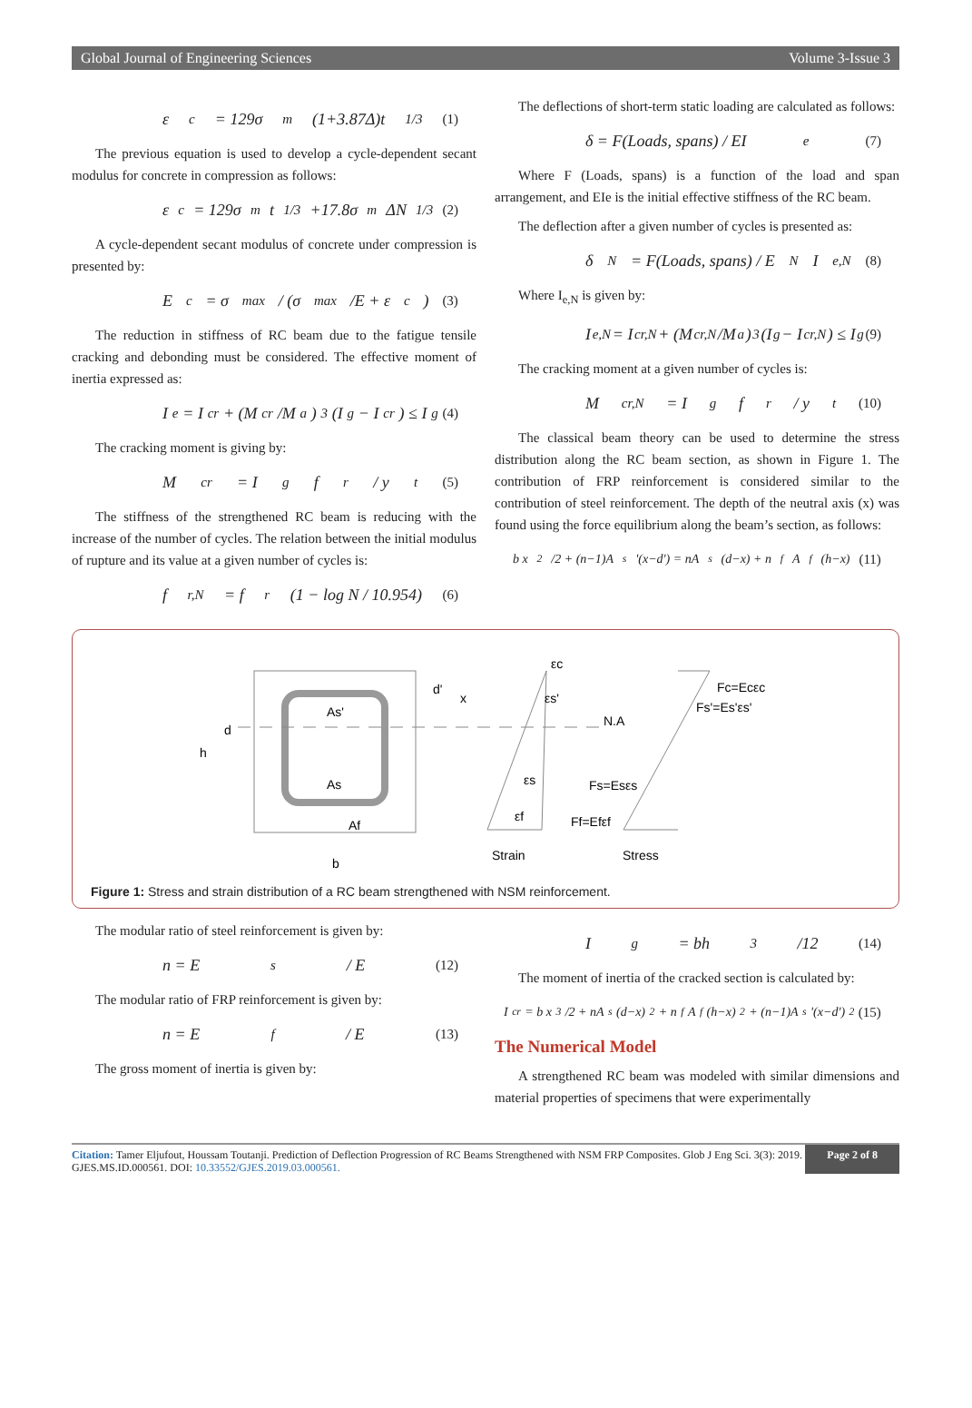Global Journal of Engineering Sciences Volume 3-Issue 3
ε<sub>c</sub> = 129σ<sub>m</sub>(1+3.87Δ)t<sup>1/3</sup> (1)
The previous equation is used to develop a cycle-dependent secant modulus for concrete in compression as follows:
ε<sub>c</sub> = 129σ<sub>m</sub>t<sup>1/3</sup> +17.8σ<sub>m</sub>ΔN<sup>1/3</sup> (2)
A cycle-dependent secant modulus of concrete under compression is presented by:
E<sub>c</sub> = σ<sub>max</sub> / (σ<sub>max</sub>/E + ε<sub>c</sub>) (3)
The reduction in stiffness of RC beam due to the fatigue tensile cracking and debonding must be considered. The effective moment of inertia expressed as:
I<sub>e</sub> = I<sub>cr</sub> + (M<sub>cr</sub>/M<sub>a</sub>)<sup>3</sup>(I<sub>g</sub> − I<sub>cr</sub>) ≤ I<sub>g</sub> (4)
The cracking moment is giving by:
M<sub>cr</sub> = I<sub>g</sub>f<sub>r</sub> / y<sub>t</sub> (5)
The stiffness of the strengthened RC beam is reducing with the increase of the number of cycles. The relation between the initial modulus of rupture and its value at a given number of cycles is:
f<sub>r,N</sub> = f<sub>r</sub>(1 − log N / 10.954) (6)
The deflections of short-term static loading are calculated as follows:
δ = F(Loads, spans) / EI<sub>e</sub> (7)
Where F (Loads, spans) is a function of the load and span arrangement, and EIe is the initial effective stiffness of the RC beam.
The deflection after a given number of cycles is presented as:
δ<sub>N</sub> = F(Loads, spans) / E<sub>N</sub>I<sub>e,N</sub> (8)
Where I<sub>e,N</sub> is given by:
I<sub>e,N</sub> = I<sub>cr,N</sub> + (M<sub>cr,N</sub>/M<sub>a</sub>)<sup>3</sup>(I<sub>g</sub> − I<sub>cr,N</sub>) ≤ I<sub>g</sub> (9)
The cracking moment at a given number of cycles is:
M<sub>cr,N</sub> = I<sub>g</sub>f<sub>r</sub> / y<sub>t</sub> (10)
The classical beam theory can be used to determine the stress distribution along the RC beam section, as shown in Figure 1. The contribution of FRP reinforcement is considered similar to the contribution of steel reinforcement. The depth of the neutral axis (x) was found using the force equilibrium along the beam’s section, as follows:
b x<sup>2</sup>/2 + (n−1)A<sub>s</sub>'(x−d') = nA<sub>s</sub>(d−x) + n<sub>f</sub>A<sub>f</sub>(h−x) (11)
As'
As
Af
d
h
b
d'
x
εc
εs'
εs
εf
N.A
Fc=Ecεc
Fs'=Es'εs'
Fs=Esεs
Ff=Efεf
Strain
Stress
Figure 1: Stress and strain distribution of a RC beam strengthened with NSM reinforcement.
The modular ratio of steel reinforcement is given by:
n = E<sub>s</sub> / E (12)
The modular ratio of FRP reinforcement is given by:
n = E<sub>f</sub> / E (13)
The gross moment of inertia is given by:
I<sub>g</sub> = bh<sup>3</sup>/12 (14)
The moment of inertia of the cracked section is calculated by:
I<sub>cr</sub> = b x<sup>3</sup>/2 + nA<sub>s</sub>(d−x)<sup>2</sup> + n<sub>f</sub>A<sub>f</sub>(h−x)<sup>2</sup> + (n−1)A<sub>s</sub>'(x−d')<sup>2</sup> (15)
The Numerical Model
A strengthened RC beam was modeled with similar dimensions and material properties of specimens that were experimentally
Citation: Tamer Eljufout, Houssam Toutanji. Prediction of Deflection Progression of RC Beams Strengthened with NSM FRP Composites. Glob J Eng Sci. 3(3): 2019. GJES.MS.ID.000561. DOI: 10.33552/GJES.2019.03.000561.
Page 2 of 8